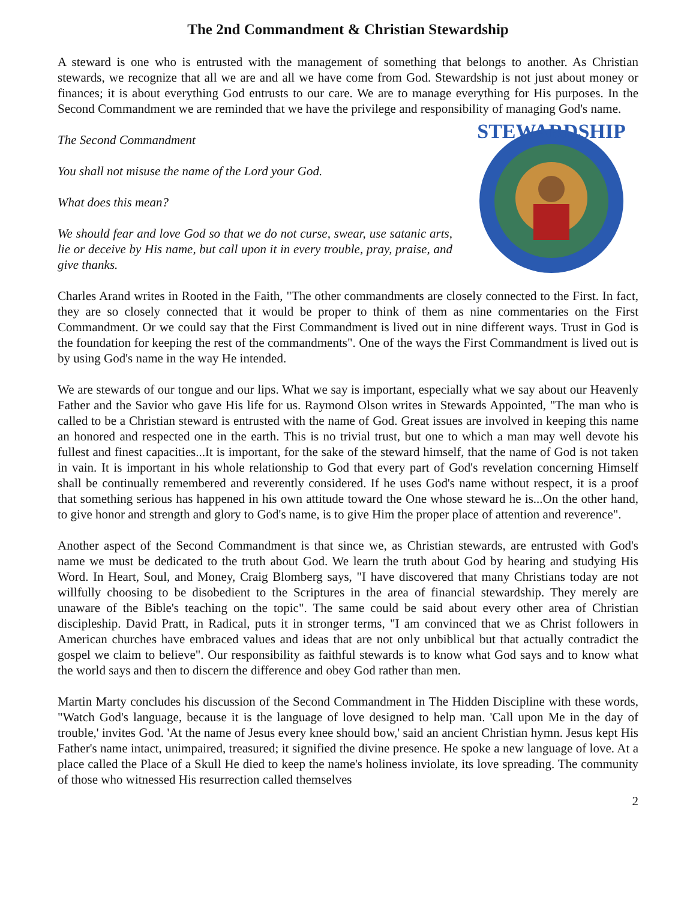The 2nd Commandment & Christian Stewardship
A steward is one who is entrusted with the management of something that belongs to another. As Christian stewards, we recognize that all we are and all we have come from God. Stewardship is not just about money or finances; it is about everything God entrusts to our care. We are to manage everything for His purposes. In the Second Commandment we are reminded that we have the privilege and responsibility of managing God's name.
STEWARDSHIP
The Second Commandment
You shall not misuse the name of the Lord your God.
What does this mean?
We should fear and love God so that we do not curse, swear, use satanic arts, lie or deceive by His name, but call upon it in every trouble, pray, praise, and give thanks.
Charles Arand writes in Rooted in the Faith, "The other commandments are closely connected to the First. In fact, they are so closely connected that it would be proper to think of them as nine commentaries on the First Commandment. Or we could say that the First Commandment is lived out in nine different ways. Trust in God is the foundation for keeping the rest of the commandments". One of the ways the First Commandment is lived out is by using God's name in the way He intended.
We are stewards of our tongue and our lips. What we say is important, especially what we say about our Heavenly Father and the Savior who gave His life for us. Raymond Olson writes in Stewards Appointed, "The man who is called to be a Christian steward is entrusted with the name of God. Great issues are involved in keeping this name an honored and respected one in the earth. This is no trivial trust, but one to which a man may well devote his fullest and finest capacities...It is important, for the sake of the steward himself, that the name of God is not taken in vain. It is important in his whole relationship to God that every part of God's revelation concerning Himself shall be continually remembered and reverently considered. If he uses God's name without respect, it is a proof that something serious has happened in his own attitude toward the One whose steward he is...On the other hand, to give honor and strength and glory to God's name, is to give Him the proper place of attention and reverence".
Another aspect of the Second Commandment is that since we, as Christian stewards, are entrusted with God's name we must be dedicated to the truth about God. We learn the truth about God by hearing and studying His Word. In Heart, Soul, and Money, Craig Blomberg says, "I have discovered that many Christians today are not willfully choosing to be disobedient to the Scriptures in the area of financial stewardship. They merely are unaware of the Bible's teaching on the topic". The same could be said about every other area of Christian discipleship. David Pratt, in Radical, puts it in stronger terms, "I am convinced that we as Christ followers in American churches have embraced values and ideas that are not only unbiblical but that actually contradict the gospel we claim to believe". Our responsibility as faithful stewards is to know what God says and to know what the world says and then to discern the difference and obey God rather than men.
Martin Marty concludes his discussion of the Second Commandment in The Hidden Discipline with these words, "Watch God's language, because it is the language of love designed to help man. 'Call upon Me in the day of trouble,' invites God. 'At the name of Jesus every knee should bow,' said an ancient Christian hymn. Jesus kept His Father's name intact, unimpaired, treasured; it signified the divine presence. He spoke a new language of love. At a place called the Place of a Skull He died to keep the name's holiness inviolate, its love spreading. The community of those who witnessed His resurrection called themselves
2